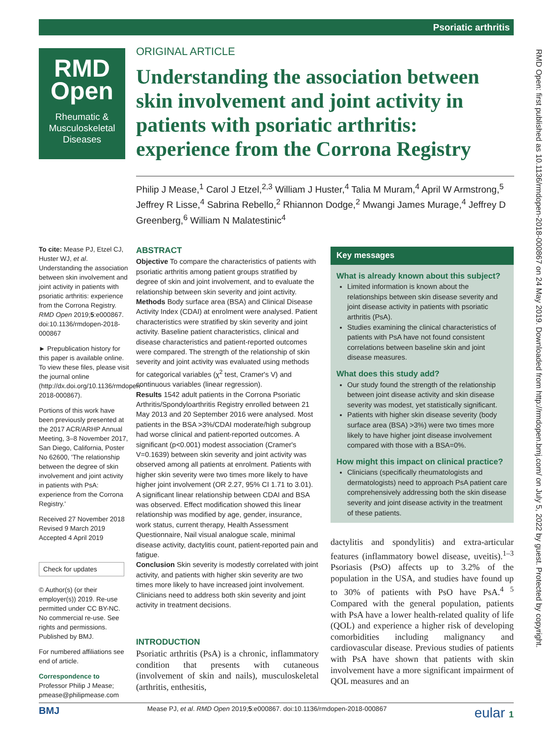Psoriatic arthritis
RMD
Open
Rheumatic &
Musculoskeletal
Diseases
RMD Open: first published as 10.1136/rmdopen-2018-000867 on 24 May 2019. Downloaded from http://rmdopen.bmj.com/ on July 5, 2022 by guest. Protected by copyright.
ORIGINAL ARTICLE
Understanding the association between skin involvement and joint activity in patients with psoriatic arthritis: experience from the Corrona Registry
Philip J Mease,<sup>1</sup> Carol J Etzel,<sup>2,3</sup> William J Huster,<sup>4</sup> Talia M Muram,<sup>4</sup> April W Armstrong,<sup>5</sup> Jeffrey R Lisse,<sup>4</sup> Sabrina Rebello,<sup>2</sup> Rhiannon Dodge,<sup>2</sup> Mwangi James Murage,<sup>4</sup> Jeffrey D Greenberg,<sup>6</sup> William N Malatestinic<sup>4</sup>
To cite: Mease PJ, Etzel CJ, Huster WJ, et al. Understanding the association between skin involvement and joint activity in patients with psoriatic arthritis: experience from the Corrona Registry. RMD Open 2019;5:e000867. doi:10.1136/rmdopen-2018-000867
► Prepublication history for this paper is available online. To view these files, please visit the journal online (http://dx.doi.org/10.1136/rmdopen-2018-000867).
Portions of this work have been previously presented at the 2017 ACR/ARHP Annual Meeting, 3–8 November 2017, San Diego, California, Poster No 62600, 'The relationship between the degree of skin involvement and joint activity in patients with PsA: experience from the Corrona Registry.'
Received 27 November 2018
Revised 9 March 2019
Accepted 4 April 2019
Check for updates
© Author(s) (or their employer(s)) 2019. Re-use permitted under CC BY-NC. No commercial re-use. See rights and permissions. Published by BMJ.
For numbered affiliations see end of article.
Correspondence to
Professor Philip J Mease; pmease@philipmease.com
ABSTRACT
Objective To compare the characteristics of patients with psoriatic arthritis among patient groups stratified by degree of skin and joint involvement, and to evaluate the relationship between skin severity and joint activity.
Methods Body surface area (BSA) and Clinical Disease Activity Index (CDAI) at enrolment were analysed. Patient characteristics were stratified by skin severity and joint activity. Baseline patient characteristics, clinical and disease characteristics and patient-reported outcomes were compared. The strength of the relationship of skin severity and joint activity was evaluated using methods for categorical variables (χ<sup>2</sup> test, Cramer's V) and continuous variables (linear regression).
Results 1542 adult patients in the Corrona Psoriatic Arthritis/Spondyloarthritis Registry enrolled between 21 May 2013 and 20 September 2016 were analysed. Most patients in the BSA >3%/CDAI moderate/high subgroup had worse clinical and patient-reported outcomes. A significant (p<0.001) modest association (Cramer's V=0.1639) between skin severity and joint activity was observed among all patients at enrolment. Patients with higher skin severity were two times more likely to have higher joint involvement (OR 2.27, 95% CI 1.71 to 3.01). A significant linear relationship between CDAI and BSA was observed. Effect modification showed this linear relationship was modified by age, gender, insurance, work status, current therapy, Health Assessment Questionnaire, Nail visual analogue scale, minimal disease activity, dactylitis count, patient-reported pain and fatigue.
Conclusion Skin severity is modestly correlated with joint activity, and patients with higher skin severity are two times more likely to have increased joint involvement. Clinicians need to address both skin severity and joint activity in treatment decisions.
Key messages
What is already known about this subject?
Limited information is known about the relationships between skin disease severity and joint disease activity in patients with psoriatic arthritis (PsA).
Studies examining the clinical characteristics of patients with PsA have not found consistent correlations between baseline skin and joint disease measures.
What does this study add?
Our study found the strength of the relationship between joint disease activity and skin disease severity was modest, yet statistically significant.
Patients with higher skin disease severity (body surface area (BSA) >3%) were two times more likely to have higher joint disease involvement compared with those with a BSA=0%.
How might this impact on clinical practice?
Clinicians (specifically rheumatologists and dermatologists) need to approach PsA patient care comprehensively addressing both the skin disease severity and joint disease activity in the treatment of these patients.
INTRODUCTION
Psoriatic arthritis (PsA) is a chronic, inflammatory condition that presents with cutaneous (involvement of skin and nails), musculoskeletal (arthritis, enthesitis,
dactylitis and spondylitis) and extra-articular features (inflammatory bowel disease, uveitis).<sup>1–3</sup> Psoriasis (PsO) affects up to 3.2% of the population in the USA, and studies have found up to 30% of patients with PsO have PsA.<sup>4 5</sup> Compared with the general population, patients with PsA have a lower health-related quality of life (QOL) and experience a higher risk of developing comorbidities including malignancy and cardiovascular disease. Previous studies of patients with PsA have shown that patients with skin involvement have a more significant impairment of QOL measures and an
BMJ eular 1 Mease PJ, et al. RMD Open 2019;5:e000867. doi:10.1136/rmdopen-2018-000867